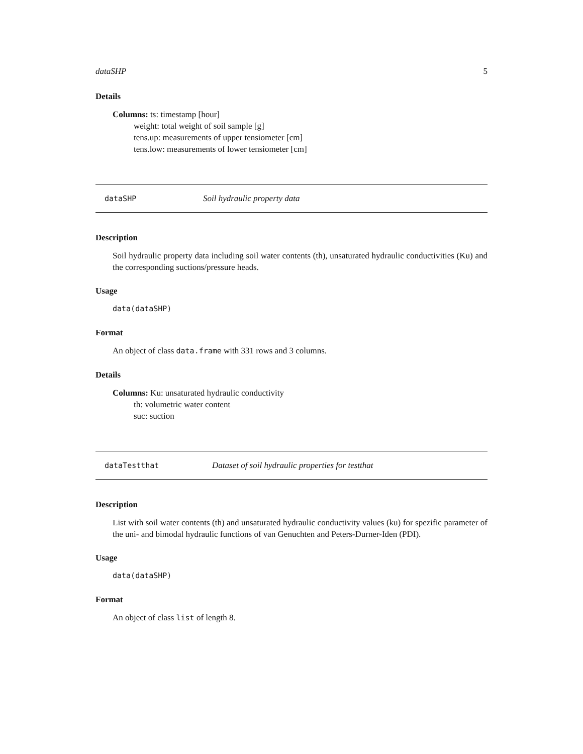dataSHP 5
Details
Columns: ts: timestamp [hour]
weight: total weight of soil sample [g]
tens.up: measurements of upper tensiometer [cm]
tens.low: measurements of lower tensiometer [cm]
dataSHP Soil hydraulic property data
Description
Soil hydraulic property data including soil water contents (th), unsaturated hydraulic conductivities (Ku) and the corresponding suctions/pressure heads.
Usage
data(dataSHP)
Format
An object of class data.frame with 331 rows and 3 columns.
Details
Columns: Ku: unsaturated hydraulic conductivity
th: volumetric water content
suc: suction
dataTestthat Dataset of soil hydraulic properties for testthat
Description
List with soil water contents (th) and unsaturated hydraulic conductivity values (ku) for spezific parameter of the uni- and bimodal hydraulic functions of van Genuchten and Peters-Durner-Iden (PDI).
Usage
data(dataSHP)
Format
An object of class list of length 8.